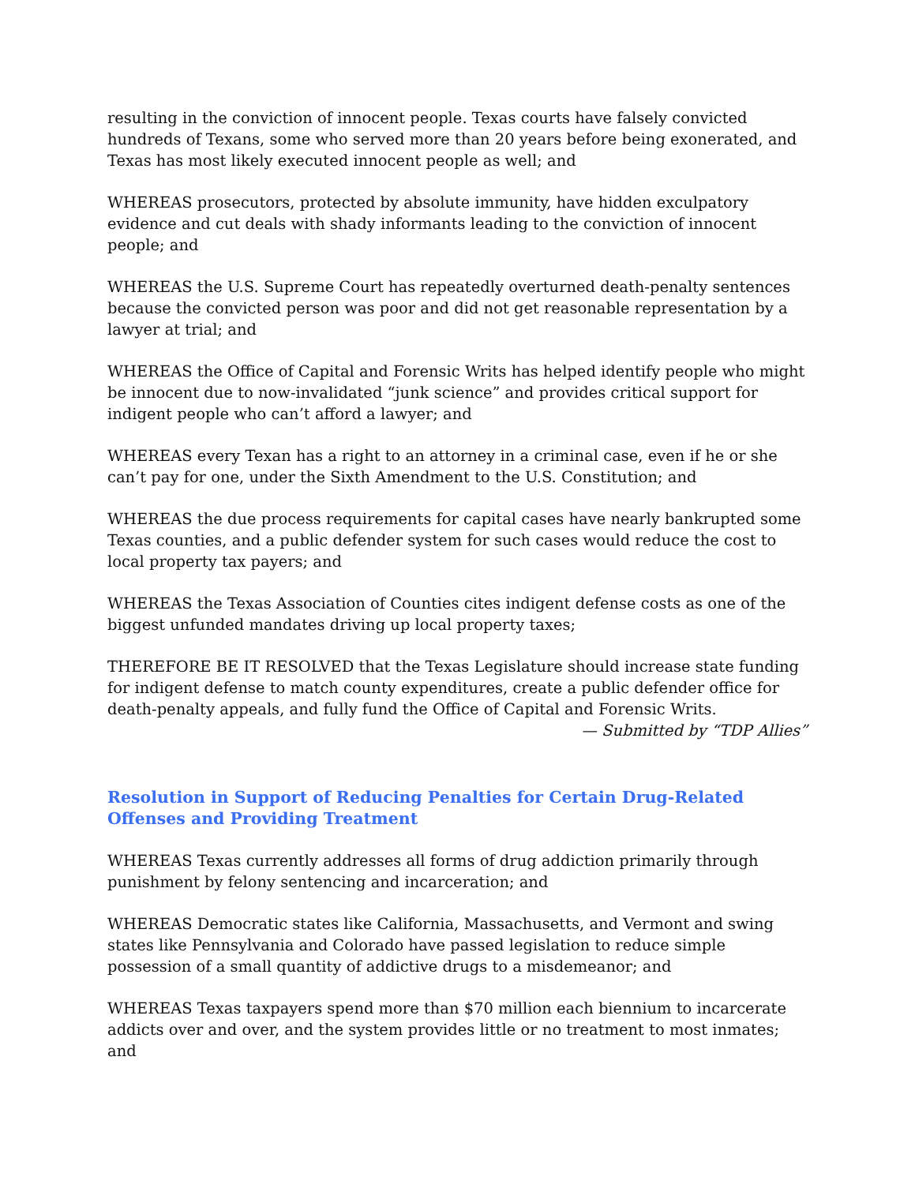resulting in the conviction of innocent people. Texas courts have falsely convicted hundreds of Texans, some who served more than 20 years before being exonerated, and Texas has most likely executed innocent people as well; and
WHEREAS prosecutors, protected by absolute immunity, have hidden exculpatory evidence and cut deals with shady informants leading to the conviction of innocent people; and
WHEREAS the U.S. Supreme Court has repeatedly overturned death-penalty sentences because the convicted person was poor and did not get reasonable representation by a lawyer at trial; and
WHEREAS the Office of Capital and Forensic Writs has helped identify people who might be innocent due to now-invalidated “junk science” and provides critical support for indigent people who can’t afford a lawyer; and
WHEREAS every Texan has a right to an attorney in a criminal case, even if he or she can’t pay for one, under the Sixth Amendment to the U.S. Constitution; and
WHEREAS the due process requirements for capital cases have nearly bankrupted some Texas counties, and a public defender system for such cases would reduce the cost to local property tax payers; and
WHEREAS the Texas Association of Counties cites indigent defense costs as one of the biggest unfunded mandates driving up local property taxes;
THEREFORE BE IT RESOLVED that the Texas Legislature should increase state funding for indigent defense to match county expenditures, create a public defender office for death-penalty appeals, and fully fund the Office of Capital and Forensic Writs.
— Submitted by “TDP Allies”
Resolution in Support of Reducing Penalties for Certain Drug-Related Offenses and Providing Treatment
WHEREAS Texas currently addresses all forms of drug addiction primarily through punishment by felony sentencing and incarceration; and
WHEREAS Democratic states like California, Massachusetts, and Vermont and swing states like Pennsylvania and Colorado have passed legislation to reduce simple possession of a small quantity of addictive drugs to a misdemeanor; and
WHEREAS Texas taxpayers spend more than $70 million each biennium to incarcerate addicts over and over, and the system provides little or no treatment to most inmates; and